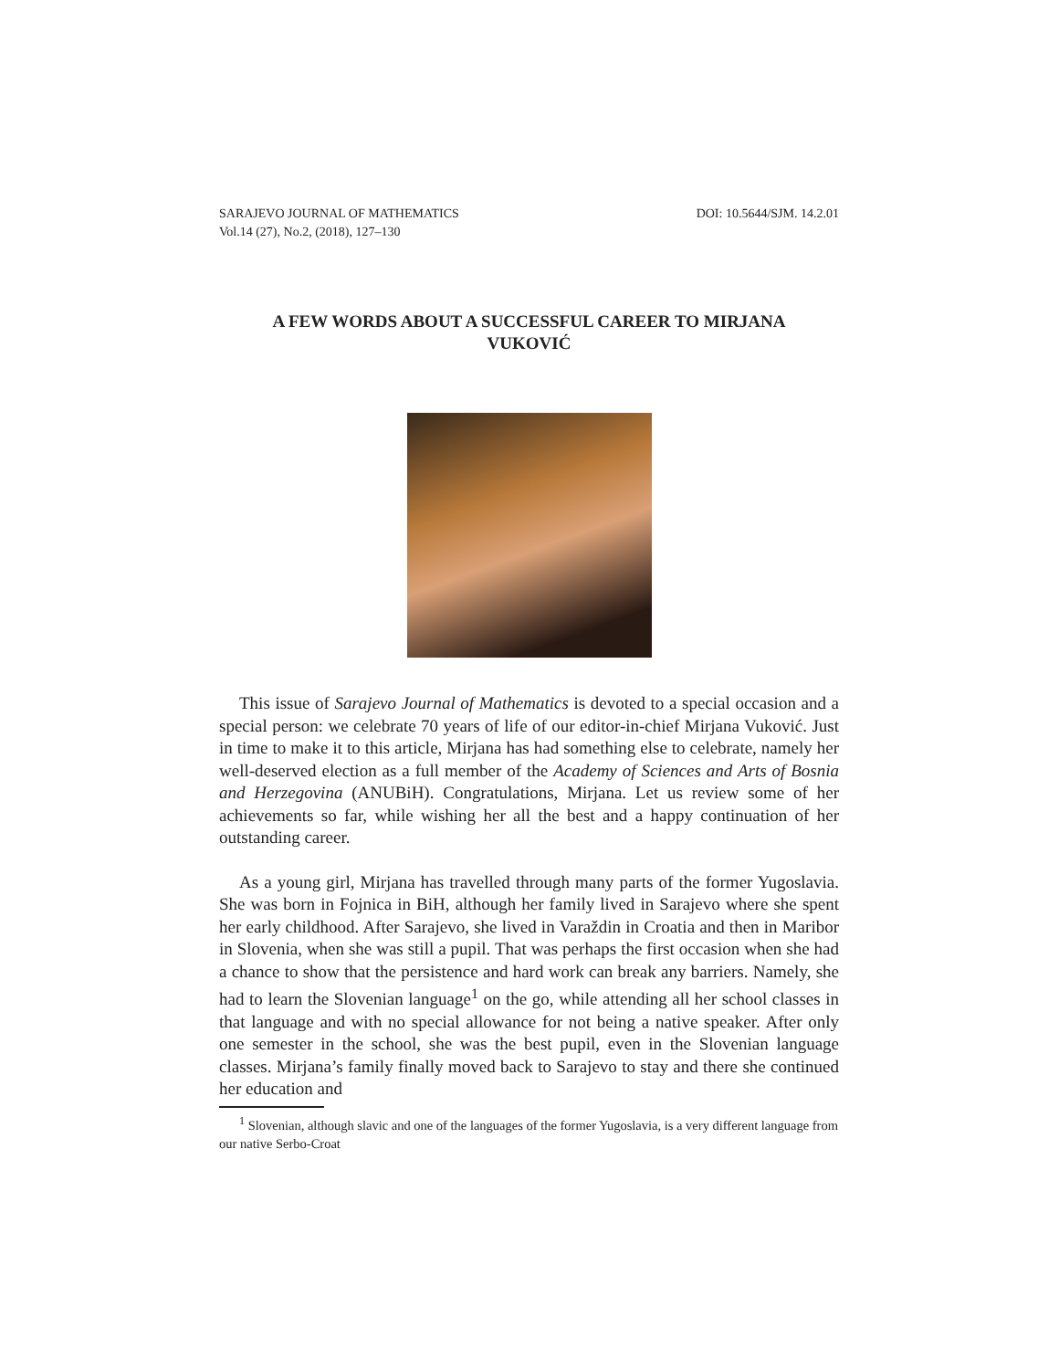SARAJEVO JOURNAL OF MATHEMATICS
Vol.14 (27), No.2, (2018), 127–130 DOI: 10.5644/SJM. 14.2.01
A FEW WORDS ABOUT A SUCCESSFUL CAREER TO MIRJANA VUKOVIĆ
This issue of Sarajevo Journal of Mathematics is devoted to a special occasion and a special person: we celebrate 70 years of life of our editor-in-chief Mirjana Vuković. Just in time to make it to this article, Mirjana has had something else to celebrate, namely her well-deserved election as a full member of the Academy of Sciences and Arts of Bosnia and Herzegovina (ANUBiH). Congratulations, Mirjana. Let us review some of her achievements so far, while wishing her all the best and a happy continuation of her outstanding career.
As a young girl, Mirjana has travelled through many parts of the former Yugoslavia. She was born in Fojnica in BiH, although her family lived in Sarajevo where she spent her early childhood. After Sarajevo, she lived in Varaždin in Croatia and then in Maribor in Slovenia, when she was still a pupil. That was perhaps the first occasion when she had a chance to show that the persistence and hard work can break any barriers. Namely, she had to learn the Slovenian language<sup>1</sup> on the go, while attending all her school classes in that language and with no special allowance for not being a native speaker. After only one semester in the school, she was the best pupil, even in the Slovenian language classes. Mirjana’s family finally moved back to Sarajevo to stay and there she continued her education and
<sup>1</sup> Slovenian, although slavic and one of the languages of the former Yugoslavia, is a very different language from our native Serbo-Croat